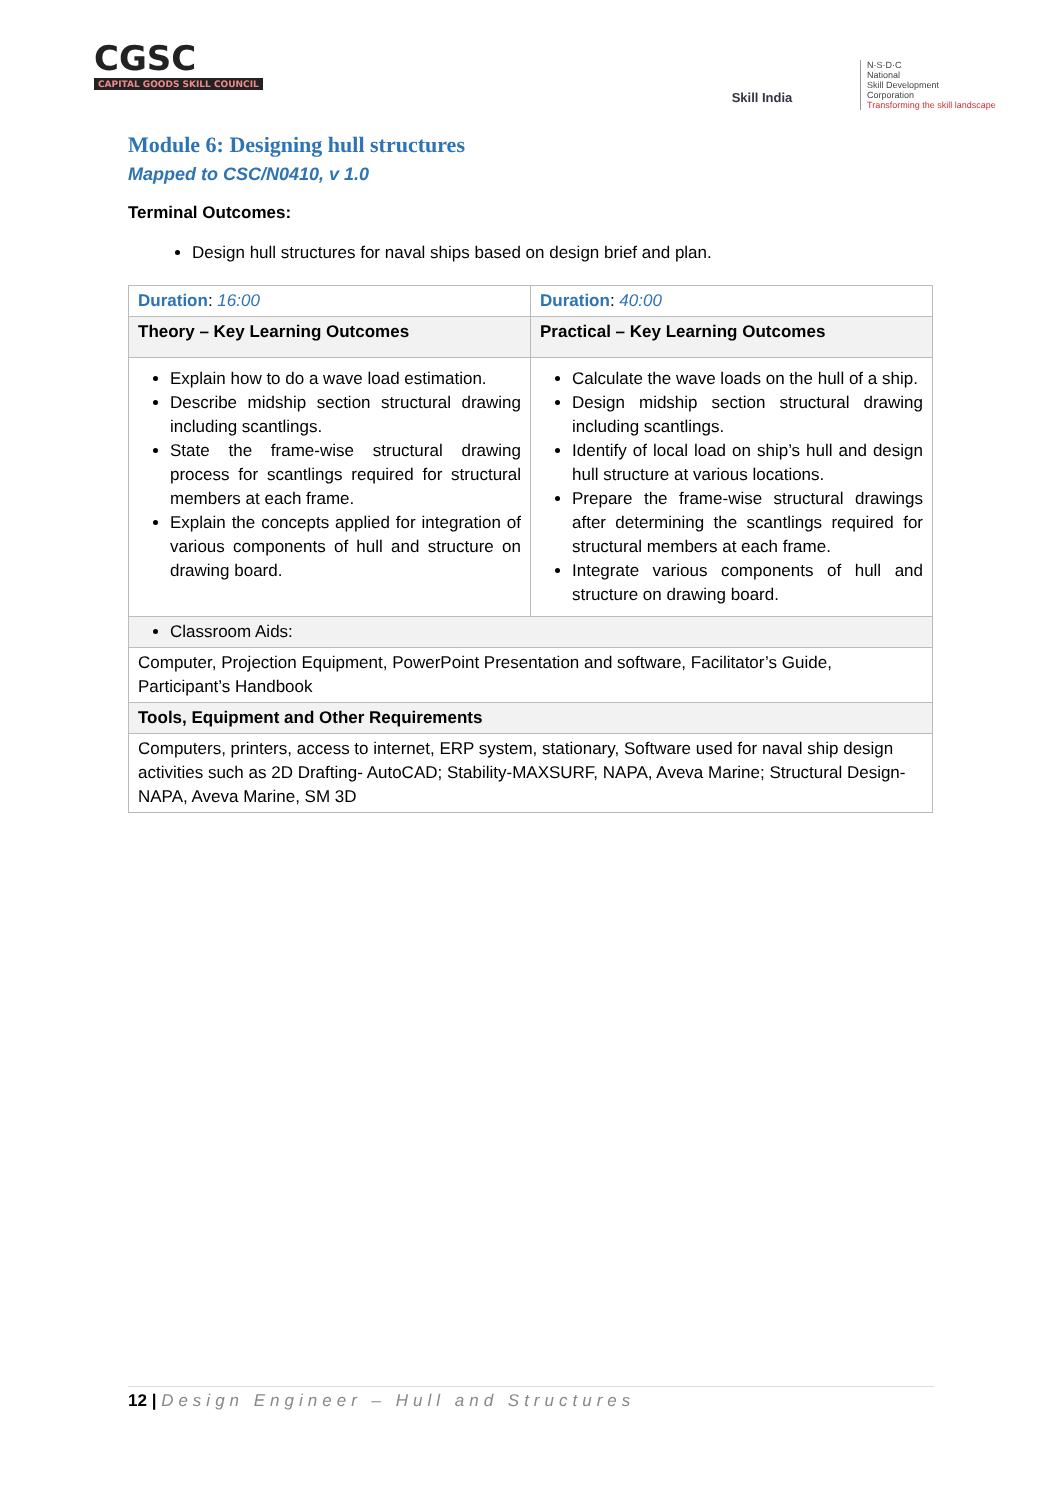CGSC
CAPITAL GOODS SKILL COUNCIL
Skill India
N·S·D·C
National
Skill Development
Corporation
Transforming the skill landscape
Module 6: Designing hull structures
Mapped to CSC/N0410, v 1.0
Terminal Outcomes:
Design hull structures for naval ships based on design brief and plan.
| Duration : 16:00 | Duration : 40:00 |
| Theory – Key Learning Outcomes | Practical – Key Learning Outcomes |
| Explain how to do a wave load estimation. Describe midship section structural drawing including scantlings. State the frame-wise structural drawing process for scantlings required for structural members at each frame. Explain the concepts applied for integration of various components of hull and structure on drawing board. | Calculate the wave loads on the hull of a ship. Design midship section structural drawing including scantlings. Identify of local load on ship’s hull and design hull structure at various locations. Prepare the frame-wise structural drawings after determining the scantlings required for structural members at each frame. Integrate various components of hull and structure on drawing board. |
| Classroom Aids: | |
| Computer, Projection Equipment, PowerPoint Presentation and software, Facilitator’s Guide, Participant’s Handbook | |
| Tools, Equipment and Other Requirements | |
| Computers, printers, access to internet, ERP system, stationary, Software used for naval ship design activities such as 2D Drafting- AutoCAD; Stability-MAXSURF, NAPA, Aveva Marine; Structural Design-NAPA, Aveva Marine, SM 3D | |
12 | Design Engineer – Hull and Structures